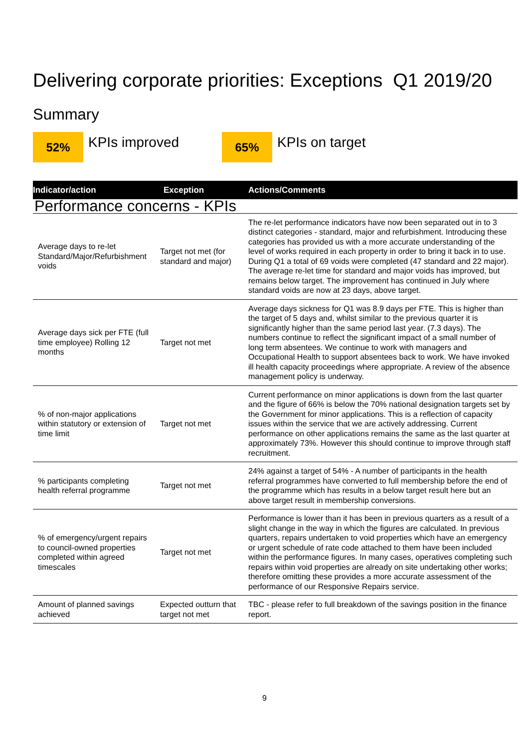Delivering corporate priorities: Exceptions Q1 2019/20
Summary
52%
KPIs improved
65%
KPIs on target
| Indicator/action | Exception | Actions/Comments |
| --- | --- | --- |
| Performance concerns - KPIs | | |
| Average days to re-let Standard/Major/Refurbishment voids | Target not met (for standard and major) | The re-let performance indicators have now been separated out in to 3 distinct categories - standard, major and refurbishment. Introducing these categories has provided us with a more accurate understanding of the level of works required in each property in order to bring it back in to use. During Q1 a total of 69 voids were completed (47 standard and 22 major). The average re-let time for standard and major voids has improved, but remains below target. The improvement has continued in July where standard voids are now at 23 days, above target. |
| Average days sick per FTE (full time employee) Rolling 12 months | Target not met | Average days sickness for Q1 was 8.9 days per FTE. This is higher than the target of 5 days and, whilst similar to the previous quarter it is significantly higher than the same period last year. (7.3 days). The numbers continue to reflect the significant impact of a small number of long term absentees. We continue to work with managers and Occupational Health to support absentees back to work. We have invoked ill health capacity proceedings where appropriate. A review of the absence management policy is underway. |
| % of non-major applications within statutory or extension of time limit | Target not met | Current performance on minor applications is down from the last quarter and the figure of 66% is below the 70% national designation targets set by the Government for minor applications. This is a reflection of capacity issues within the service that we are actively addressing. Current performance on other applications remains the same as the last quarter at approximately 73%. However this should continue to improve through staff recruitment. |
| % participants completing health referral programme | Target not met | 24% against a target of 54% - A number of participants in the health referral programmes have converted to full membership before the end of the programme which has results in a below target result here but an above target result in membership conversions. |
| % of emergency/urgent repairs to council-owned properties completed within agreed timescales | Target not met | Performance is lower than it has been in previous quarters as a result of a slight change in the way in which the figures are calculated. In previous quarters, repairs undertaken to void properties which have an emergency or urgent schedule of rate code attached to them have been included within the performance figures. In many cases, operatives completing such repairs within void properties are already on site undertaking other works; therefore omitting these provides a more accurate assessment of the performance of our Responsive Repairs service. |
| Amount of planned savings achieved | Expected outturn that target not met | TBC - please refer to full breakdown of the savings position in the finance report. |
9